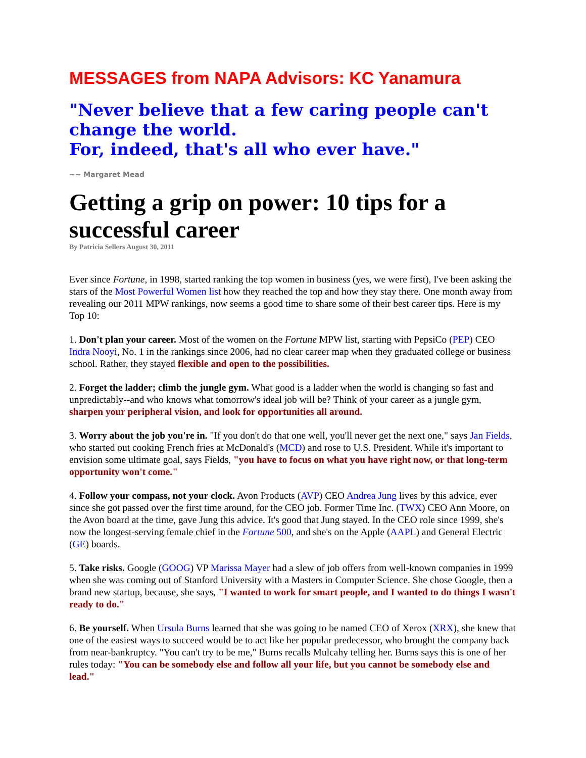MESSAGES from NAPA Advisors: KC Yanamura
"Never believe that a few caring people can't change the world.
For, indeed, that's all who ever have."
~~ Margaret Mead
Getting a grip on power: 10 tips for a successful career
By Patricia Sellers August 30, 2011
Ever since Fortune, in 1998, started ranking the top women in business (yes, we were first), I've been asking the stars of the Most Powerful Women list how they reached the top and how they stay there. One month away from revealing our 2011 MPW rankings, now seems a good time to share some of their best career tips. Here is my Top 10:
1. Don't plan your career. Most of the women on the Fortune MPW list, starting with PepsiCo (PEP) CEO Indra Nooyi, No. 1 in the rankings since 2006, had no clear career map when they graduated college or business school. Rather, they stayed flexible and open to the possibilities.
2. Forget the ladder; climb the jungle gym. What good is a ladder when the world is changing so fast and unpredictably--and who knows what tomorrow's ideal job will be? Think of your career as a jungle gym, sharpen your peripheral vision, and look for opportunities all around.
3. Worry about the job you're in. "If you don't do that one well, you'll never get the next one," says Jan Fields, who started out cooking French fries at McDonald's (MCD) and rose to U.S. President. While it's important to envision some ultimate goal, says Fields, "you have to focus on what you have right now, or that long-term opportunity won't come."
4. Follow your compass, not your clock. Avon Products (AVP) CEO Andrea Jung lives by this advice, ever since she got passed over the first time around, for the CEO job. Former Time Inc. (TWX) CEO Ann Moore, on the Avon board at the time, gave Jung this advice. It's good that Jung stayed. In the CEO role since 1999, she's now the longest-serving female chief in the Fortune 500, and she's on the Apple (AAPL) and General Electric (GE) boards.
5. Take risks. Google (GOOG) VP Marissa Mayer had a slew of job offers from well-known companies in 1999 when she was coming out of Stanford University with a Masters in Computer Science. She chose Google, then a brand new startup, because, she says, "I wanted to work for smart people, and I wanted to do things I wasn't ready to do."
6. Be yourself. When Ursula Burns learned that she was going to be named CEO of Xerox (XRX), she knew that one of the easiest ways to succeed would be to act like her popular predecessor, who brought the company back from near-bankruptcy. "You can't try to be me," Burns recalls Mulcahy telling her. Burns says this is one of her rules today: "You can be somebody else and follow all your life, but you cannot be somebody else and lead."